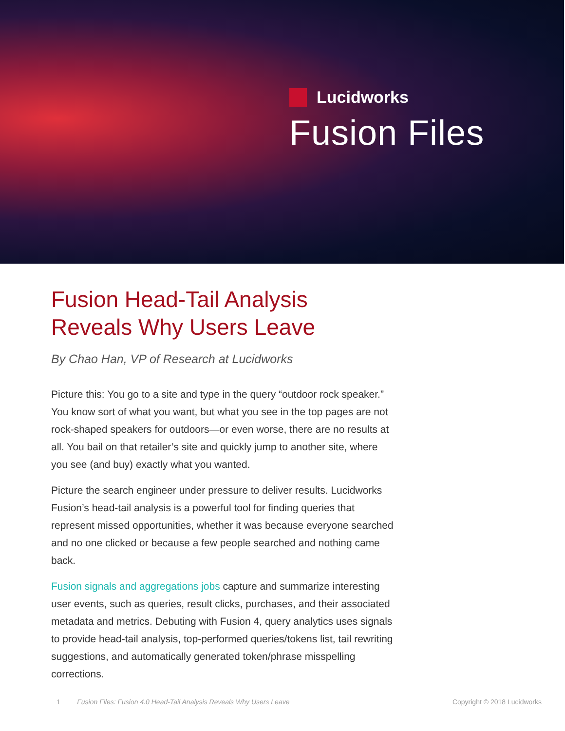Lucidworks
Fusion Files
Fusion Head-Tail Analysis
Reveals Why Users Leave
By Chao Han, VP of Research at Lucidworks
Picture this: You go to a site and type in the query “outdoor rock speaker.” You know sort of what you want, but what you see in the top pages are not rock-shaped speakers for outdoors—or even worse, there are no results at all. You bail on that retailer’s site and quickly jump to another site, where you see (and buy) exactly what you wanted.
Picture the search engineer under pressure to deliver results. Lucidworks Fusion’s head-tail analysis is a powerful tool for finding queries that represent missed opportunities, whether it was because everyone searched and no one clicked or because a few people searched and nothing came back.
Fusion signals and aggregations jobs capture and summarize interesting user events, such as queries, result clicks, purchases, and their associated metadata and metrics. Debuting with Fusion 4, query analytics uses signals to provide head-tail analysis, top-performed queries/tokens list, tail rewriting suggestions, and automatically generated token/phrase misspelling corrections.
1 Fusion Files: Fusion 4.0 Head-Tail Analysis Reveals Why Users Leave Copyright © 2018 Lucidworks